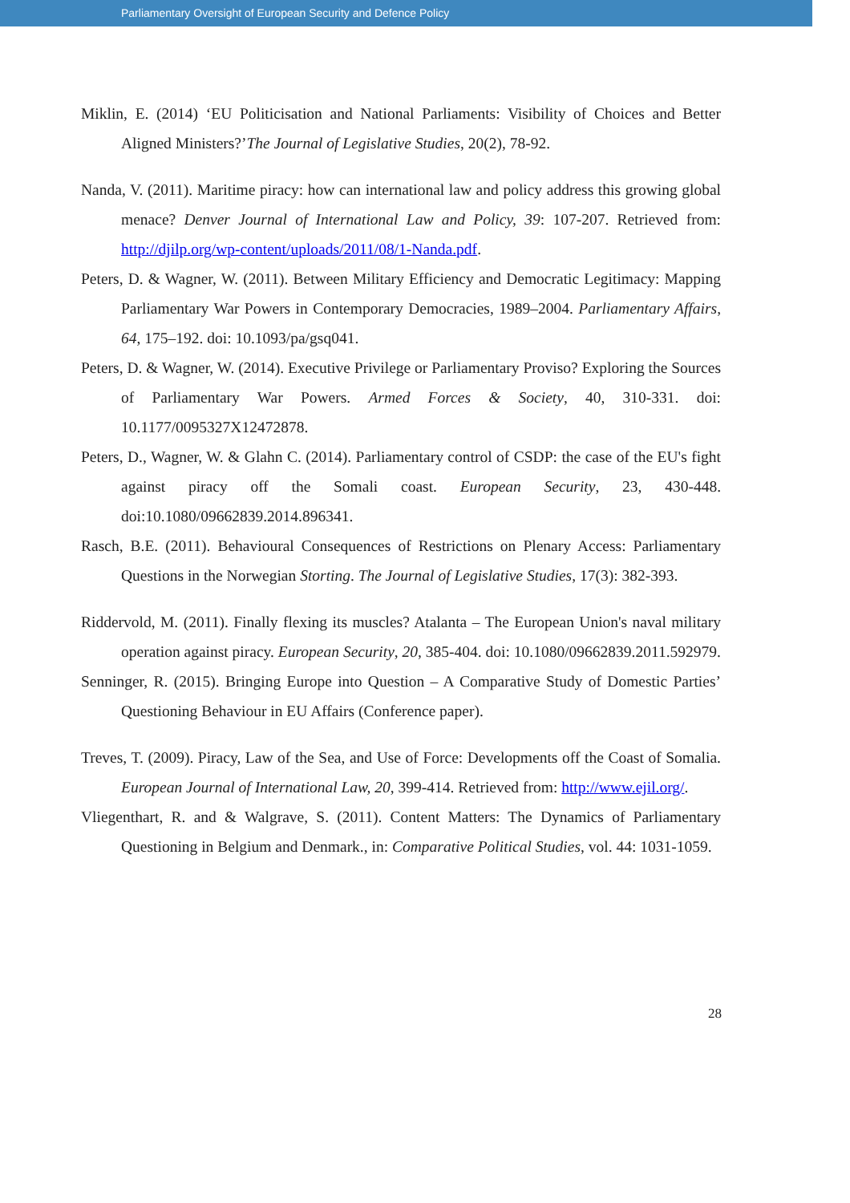Parliamentary Oversight of European Security and Defence Policy
Miklin, E. (2014) ‘EU Politicisation and National Parliaments: Visibility of Choices and Better Aligned Ministers?’The Journal of Legislative Studies, 20(2), 78-92.
Nanda, V. (2011). Maritime piracy: how can international law and policy address this growing global menace? Denver Journal of International Law and Policy, 39: 107-207. Retrieved from: http://djilp.org/wp-content/uploads/2011/08/1-Nanda.pdf.
Peters, D. & Wagner, W. (2011). Between Military Efficiency and Democratic Legitimacy: Mapping Parliamentary War Powers in Contemporary Democracies, 1989–2004. Parliamentary Affairs, 64, 175–192. doi: 10.1093/pa/gsq041.
Peters, D. & Wagner, W. (2014). Executive Privilege or Parliamentary Proviso? Exploring the Sources of Parliamentary War Powers. Armed Forces & Society, 40, 310-331. doi: 10.1177/0095327X12472878.
Peters, D., Wagner, W. & Glahn C. (2014). Parliamentary control of CSDP: the case of the EU's fight against piracy off the Somali coast. European Security, 23, 430-448. doi:10.1080/09662839.2014.896341.
Rasch, B.E. (2011). Behavioural Consequences of Restrictions on Plenary Access: Parliamentary Questions in the Norwegian Storting. The Journal of Legislative Studies, 17(3): 382-393.
Riddervold, M. (2011). Finally flexing its muscles? Atalanta – The European Union's naval military operation against piracy. European Security, 20, 385-404. doi: 10.1080/09662839.2011.592979.
Senninger, R. (2015). Bringing Europe into Question – A Comparative Study of Domestic Parties’ Questioning Behaviour in EU Affairs (Conference paper).
Treves, T. (2009). Piracy, Law of the Sea, and Use of Force: Developments off the Coast of Somalia. European Journal of International Law, 20, 399-414. Retrieved from: http://www.ejil.org/.
Vliegenthart, R. and & Walgrave, S. (2011). Content Matters: The Dynamics of Parliamentary Questioning in Belgium and Denmark., in: Comparative Political Studies, vol. 44: 1031-1059.
28